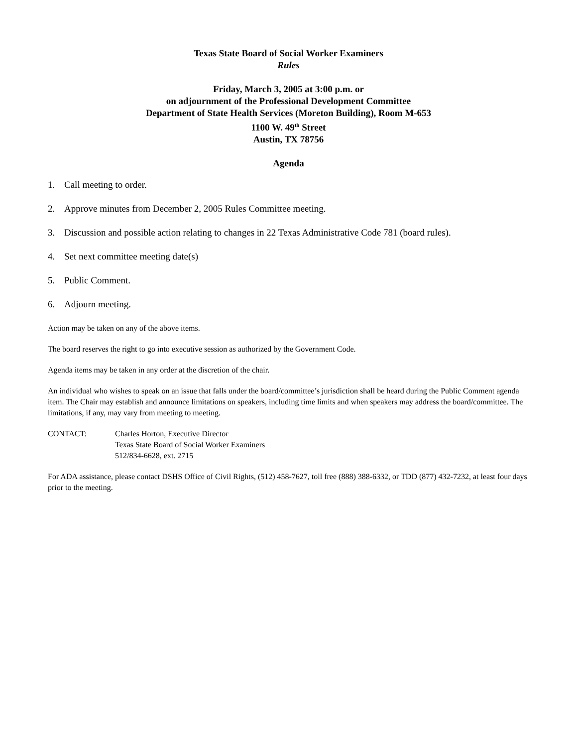Texas State Board of Social Worker Examiners
Rules
Friday, March 3, 2005 at 3:00 p.m. or
on adjournment of the Professional Development Committee
Department of State Health Services (Moreton Building), Room M-653
1100 W. 49<sup>th</sup> Street
Austin, TX 78756
Agenda
1. Call meeting to order.
2. Approve minutes from December 2, 2005 Rules Committee meeting.
3. Discussion and possible action relating to changes in 22 Texas Administrative Code 781 (board rules).
4. Set next committee meeting date(s)
5. Public Comment.
6. Adjourn meeting.
Action may be taken on any of the above items.
The board reserves the right to go into executive session as authorized by the Government Code.
Agenda items may be taken in any order at the discretion of the chair.
An individual who wishes to speak on an issue that falls under the board/committee’s jurisdiction shall be heard during the Public Comment agenda item. The Chair may establish and announce limitations on speakers, including time limits and when speakers may address the board/committee. The limitations, if any, may vary from meeting to meeting.
CONTACT: Charles Horton, Executive Director
Texas State Board of Social Worker Examiners
512/834-6628, ext. 2715
For ADA assistance, please contact DSHS Office of Civil Rights, (512) 458-7627, toll free (888) 388-6332, or TDD (877) 432-7232, at least four days prior to the meeting.